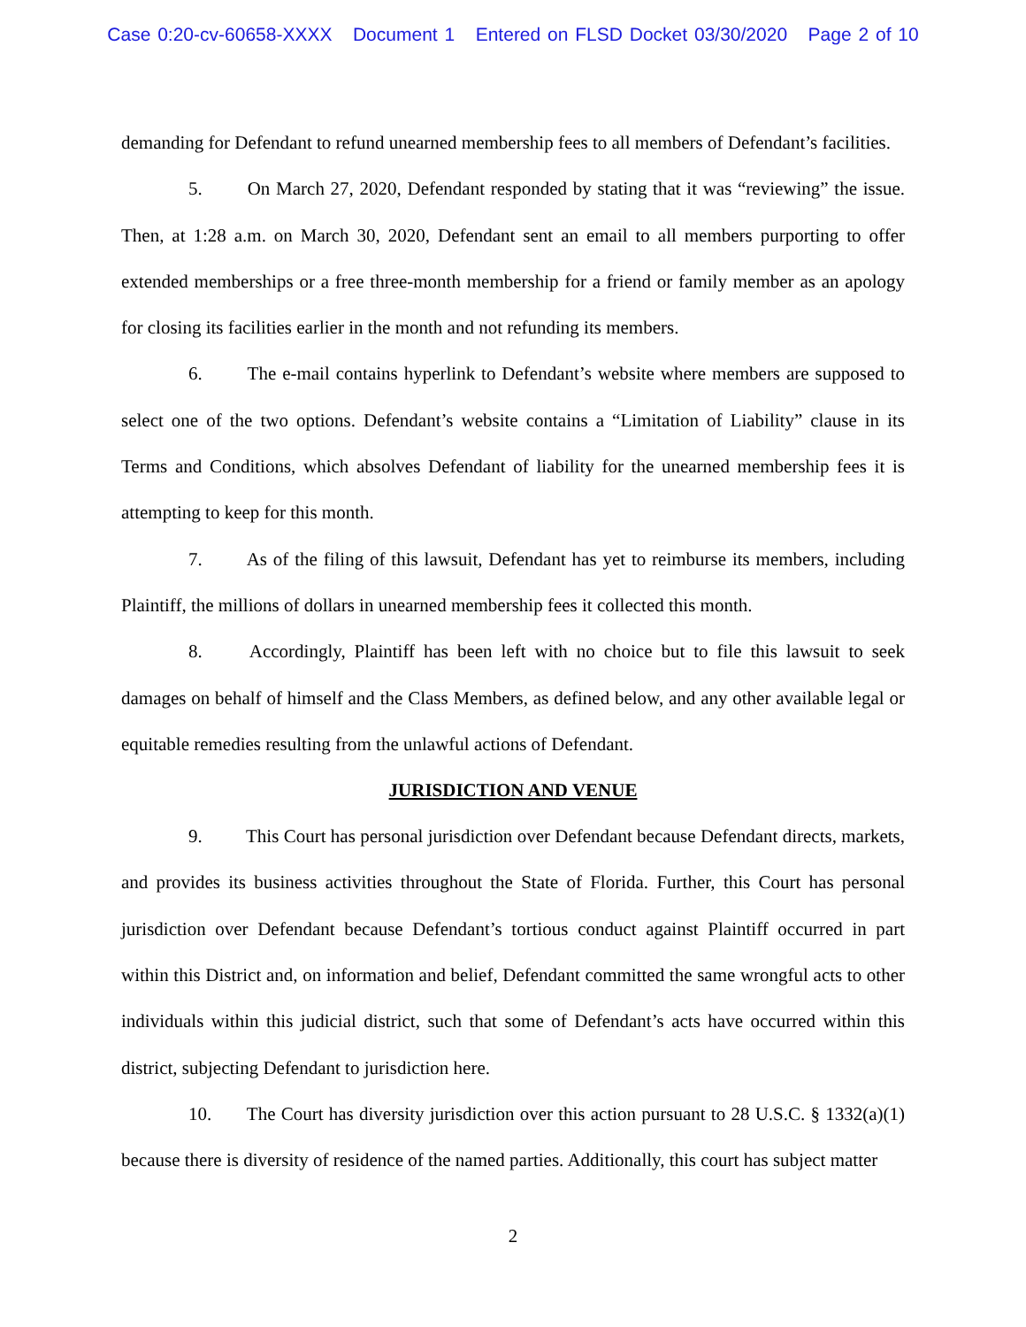Case 0:20-cv-60658-XXXX Document 1 Entered on FLSD Docket 03/30/2020 Page 2 of 10
demanding for Defendant to refund unearned membership fees to all members of Defendant’s facilities.
5. On March 27, 2020, Defendant responded by stating that it was “reviewing” the issue. Then, at 1:28 a.m. on March 30, 2020, Defendant sent an email to all members purporting to offer extended memberships or a free three-month membership for a friend or family member as an apology for closing its facilities earlier in the month and not refunding its members.
6. The e-mail contains hyperlink to Defendant’s website where members are supposed to select one of the two options. Defendant’s website contains a “Limitation of Liability” clause in its Terms and Conditions, which absolves Defendant of liability for the unearned membership fees it is attempting to keep for this month.
7. As of the filing of this lawsuit, Defendant has yet to reimburse its members, including Plaintiff, the millions of dollars in unearned membership fees it collected this month.
8. Accordingly, Plaintiff has been left with no choice but to file this lawsuit to seek damages on behalf of himself and the Class Members, as defined below, and any other available legal or equitable remedies resulting from the unlawful actions of Defendant.
JURISDICTION AND VENUE
9. This Court has personal jurisdiction over Defendant because Defendant directs, markets, and provides its business activities throughout the State of Florida. Further, this Court has personal jurisdiction over Defendant because Defendant’s tortious conduct against Plaintiff occurred in part within this District and, on information and belief, Defendant committed the same wrongful acts to other individuals within this judicial district, such that some of Defendant’s acts have occurred within this district, subjecting Defendant to jurisdiction here.
10. The Court has diversity jurisdiction over this action pursuant to 28 U.S.C. § 1332(a)(1) because there is diversity of residence of the named parties. Additionally, this court has subject matter
2